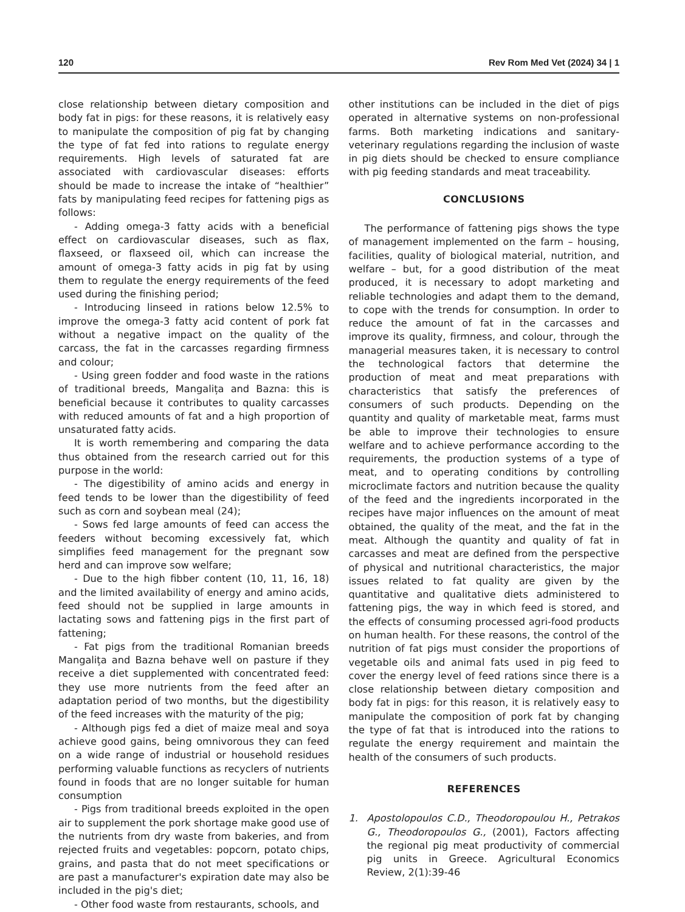120 Rev Rom Med Vet (2024) 34 | 1
close relationship between dietary composition and body fat in pigs: for these reasons, it is relatively easy to manipulate the composition of pig fat by changing the type of fat fed into rations to regulate energy requirements. High levels of saturated fat are associated with cardiovascular diseases: efforts should be made to increase the intake of “healthier” fats by manipulating feed recipes for fattening pigs as follows:
- Adding omega-3 fatty acids with a beneficial effect on cardiovascular diseases, such as flax, flaxseed, or flaxseed oil, which can increase the amount of omega-3 fatty acids in pig fat by using them to regulate the energy requirements of the feed used during the finishing period;
- Introducing linseed in rations below 12.5% to improve the omega-3 fatty acid content of pork fat without a negative impact on the quality of the carcass, the fat in the carcasses regarding firmness and colour;
- Using green fodder and food waste in the rations of traditional breeds, Mangalița and Bazna: this is beneficial because it contributes to quality carcasses with reduced amounts of fat and a high proportion of unsaturated fatty acids.
It is worth remembering and comparing the data thus obtained from the research carried out for this purpose in the world:
- The digestibility of amino acids and energy in feed tends to be lower than the digestibility of feed such as corn and soybean meal (24);
- Sows fed large amounts of feed can access the feeders without becoming excessively fat, which simplifies feed management for the pregnant sow herd and can improve sow welfare;
- Due to the high fibber content (10, 11, 16, 18) and the limited availability of energy and amino acids, feed should not be supplied in large amounts in lactating sows and fattening pigs in the first part of fattening;
- Fat pigs from the traditional Romanian breeds Mangalița and Bazna behave well on pasture if they receive a diet supplemented with concentrated feed: they use more nutrients from the feed after an adaptation period of two months, but the digestibility of the feed increases with the maturity of the pig;
- Although pigs fed a diet of maize meal and soya achieve good gains, being omnivorous they can feed on a wide range of industrial or household residues performing valuable functions as recyclers of nutrients found in foods that are no longer suitable for human consumption
- Pigs from traditional breeds exploited in the open air to supplement the pork shortage make good use of the nutrients from dry waste from bakeries, and from rejected fruits and vegetables: popcorn, potato chips, grains, and pasta that do not meet specifications or are past a manufacturer's expiration date may also be included in the pig's diet;
- Other food waste from restaurants, schools, and
other institutions can be included in the diet of pigs operated in alternative systems on non-professional farms. Both marketing indications and sanitary-veterinary regulations regarding the inclusion of waste in pig diets should be checked to ensure compliance with pig feeding standards and meat traceability.
CONCLUSIONS
The performance of fattening pigs shows the type of management implemented on the farm – housing, facilities, quality of biological material, nutrition, and welfare – but, for a good distribution of the meat produced, it is necessary to adopt marketing and reliable technologies and adapt them to the demand, to cope with the trends for consumption. In order to reduce the amount of fat in the carcasses and improve its quality, firmness, and colour, through the managerial measures taken, it is necessary to control the technological factors that determine the production of meat and meat preparations with characteristics that satisfy the preferences of consumers of such products. Depending on the quantity and quality of marketable meat, farms must be able to improve their technologies to ensure welfare and to achieve performance according to the requirements, the production systems of a type of meat, and to operating conditions by controlling microclimate factors and nutrition because the quality of the feed and the ingredients incorporated in the recipes have major influences on the amount of meat obtained, the quality of the meat, and the fat in the meat. Although the quantity and quality of fat in carcasses and meat are defined from the perspective of physical and nutritional characteristics, the major issues related to fat quality are given by the quantitative and qualitative diets administered to fattening pigs, the way in which feed is stored, and the effects of consuming processed agri-food products on human health. For these reasons, the control of the nutrition of fat pigs must consider the proportions of vegetable oils and animal fats used in pig feed to cover the energy level of feed rations since there is a close relationship between dietary composition and body fat in pigs: for this reason, it is relatively easy to manipulate the composition of pork fat by changing the type of fat that is introduced into the rations to regulate the energy requirement and maintain the health of the consumers of such products.
REFERENCES
1. Apostolopoulos C.D., Theodoropoulou H., Petrakos G., Theodoropoulos G., (2001), Factors affecting the regional pig meat productivity of commercial pig units in Greece. Agricultural Economics Review, 2(1):39-46